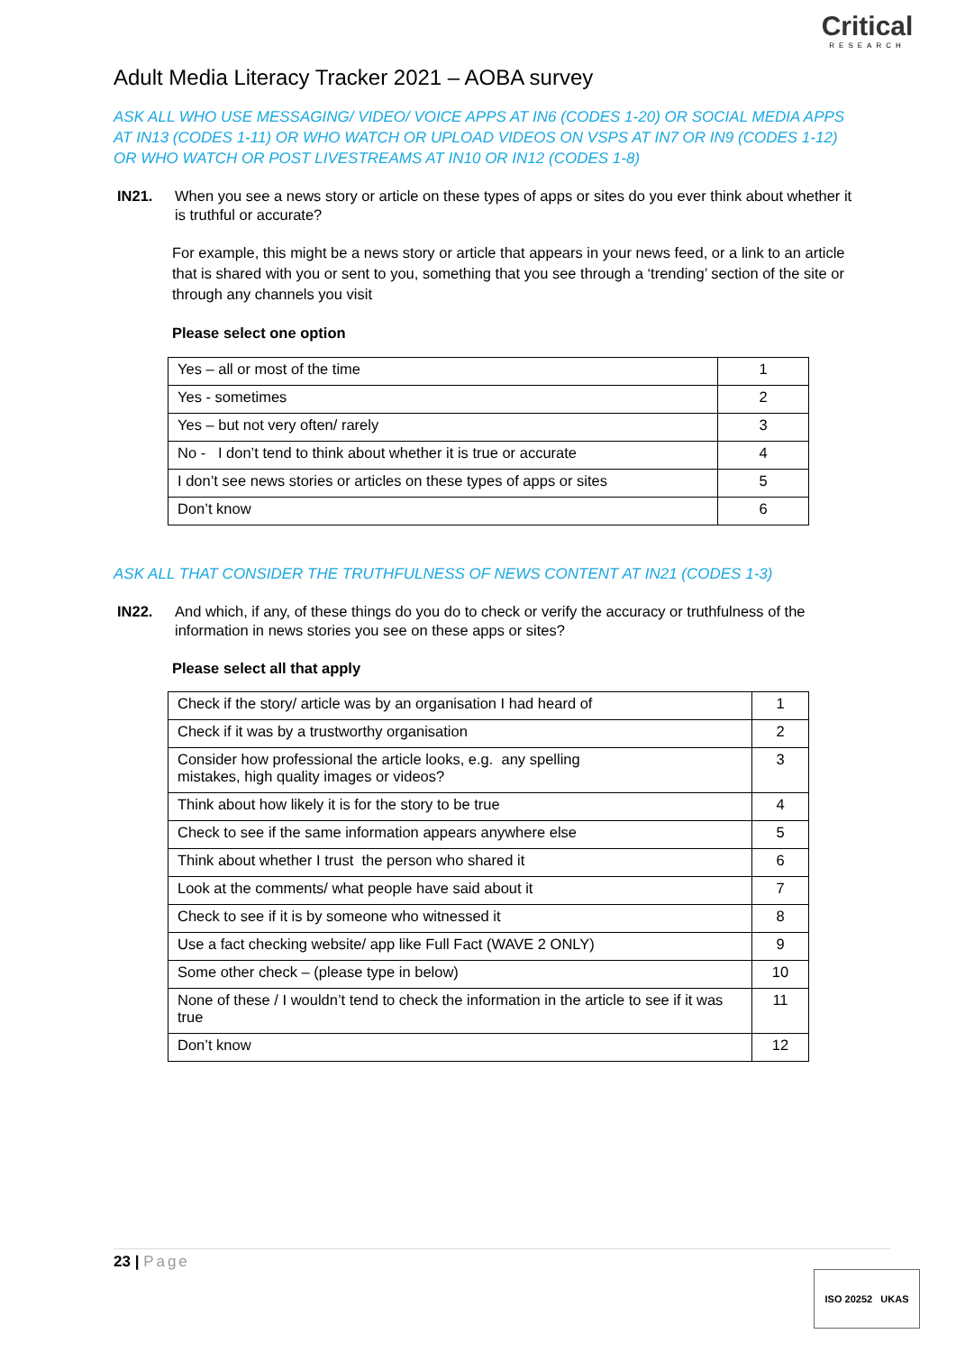Adult Media Literacy Tracker 2021 – AOBA survey
Critical
RESEARCH
ASK ALL WHO USE MESSAGING/ VIDEO/ VOICE APPS AT IN6 (CODES 1-20) OR SOCIAL MEDIA APPS AT IN13 (CODES 1-11) OR WHO WATCH OR UPLOAD VIDEOS ON VSPS AT IN7 OR IN9 (CODES 1-12) OR WHO WATCH OR POST LIVESTREAMS AT IN10 OR IN12 (CODES 1-8)
IN21. When you see a news story or article on these types of apps or sites do you ever think about whether it is truthful or accurate?
For example, this might be a news story or article that appears in your news feed, or a link to an article that is shared with you or sent to you, something that you see through a ‘trending’ section of the site or through any channels you visit
Please select one option
| Yes – all or most of the time | 1 |
| Yes - sometimes | 2 |
| Yes – but not very often/ rarely | 3 |
| No - I don’t tend to think about whether it is true or accurate | 4 |
| I don’t see news stories or articles on these types of apps or sites | 5 |
| Don’t know | 6 |
ASK ALL THAT CONSIDER THE TRUTHFULNESS OF NEWS CONTENT AT IN21 (CODES 1-3)
IN22. And which, if any, of these things do you do to check or verify the accuracy or truthfulness of the information in news stories you see on these apps or sites?
Please select all that apply
| Check if the story/ article was by an organisation I had heard of | 1 |
| Check if it was by a trustworthy organisation | 2 |
| Consider how professional the article looks, e.g. any spelling mistakes, high quality images or videos? | 3 |
| Think about how likely it is for the story to be true | 4 |
| Check to see if the same information appears anywhere else | 5 |
| Think about whether I trust the person who shared it | 6 |
| Look at the comments/ what people have said about it | 7 |
| Check to see if it is by someone who witnessed it | 8 |
| Use a fact checking website/ app like Full Fact (WAVE 2 ONLY) | 9 |
| Some other check – (please type in below) | 10 |
| None of these / I wouldn’t tend to check the information in the article to see if it was true | 11 |
| Don’t know | 12 |
23 | Page
ISO 20252 UKAS